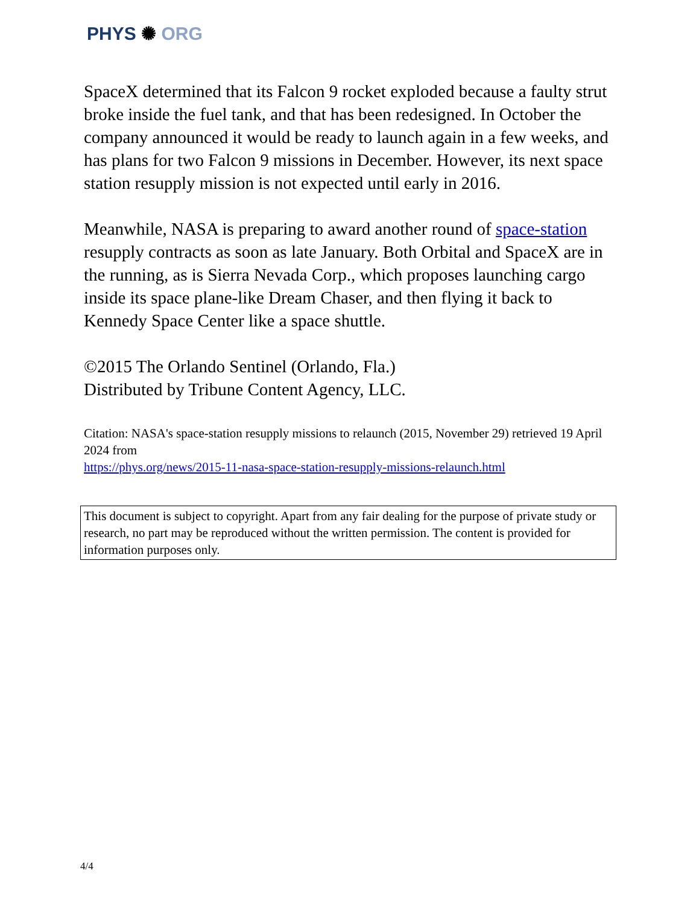PHYS ✺ ORG
SpaceX determined that its Falcon 9 rocket exploded because a faulty strut broke inside the fuel tank, and that has been redesigned. In October the company announced it would be ready to launch again in a few weeks, and has plans for two Falcon 9 missions in December. However, its next space station resupply mission is not expected until early in 2016.
Meanwhile, NASA is preparing to award another round of space-station resupply contracts as soon as late January. Both Orbital and SpaceX are in the running, as is Sierra Nevada Corp., which proposes launching cargo inside its space plane-like Dream Chaser, and then flying it back to Kennedy Space Center like a space shuttle.
©2015 The Orlando Sentinel (Orlando, Fla.)
Distributed by Tribune Content Agency, LLC.
Citation: NASA's space-station resupply missions to relaunch (2015, November 29) retrieved 19 April 2024 from
https://phys.org/news/2015-11-nasa-space-station-resupply-missions-relaunch.html
This document is subject to copyright. Apart from any fair dealing for the purpose of private study or research, no part may be reproduced without the written permission. The content is provided for information purposes only.
4/4